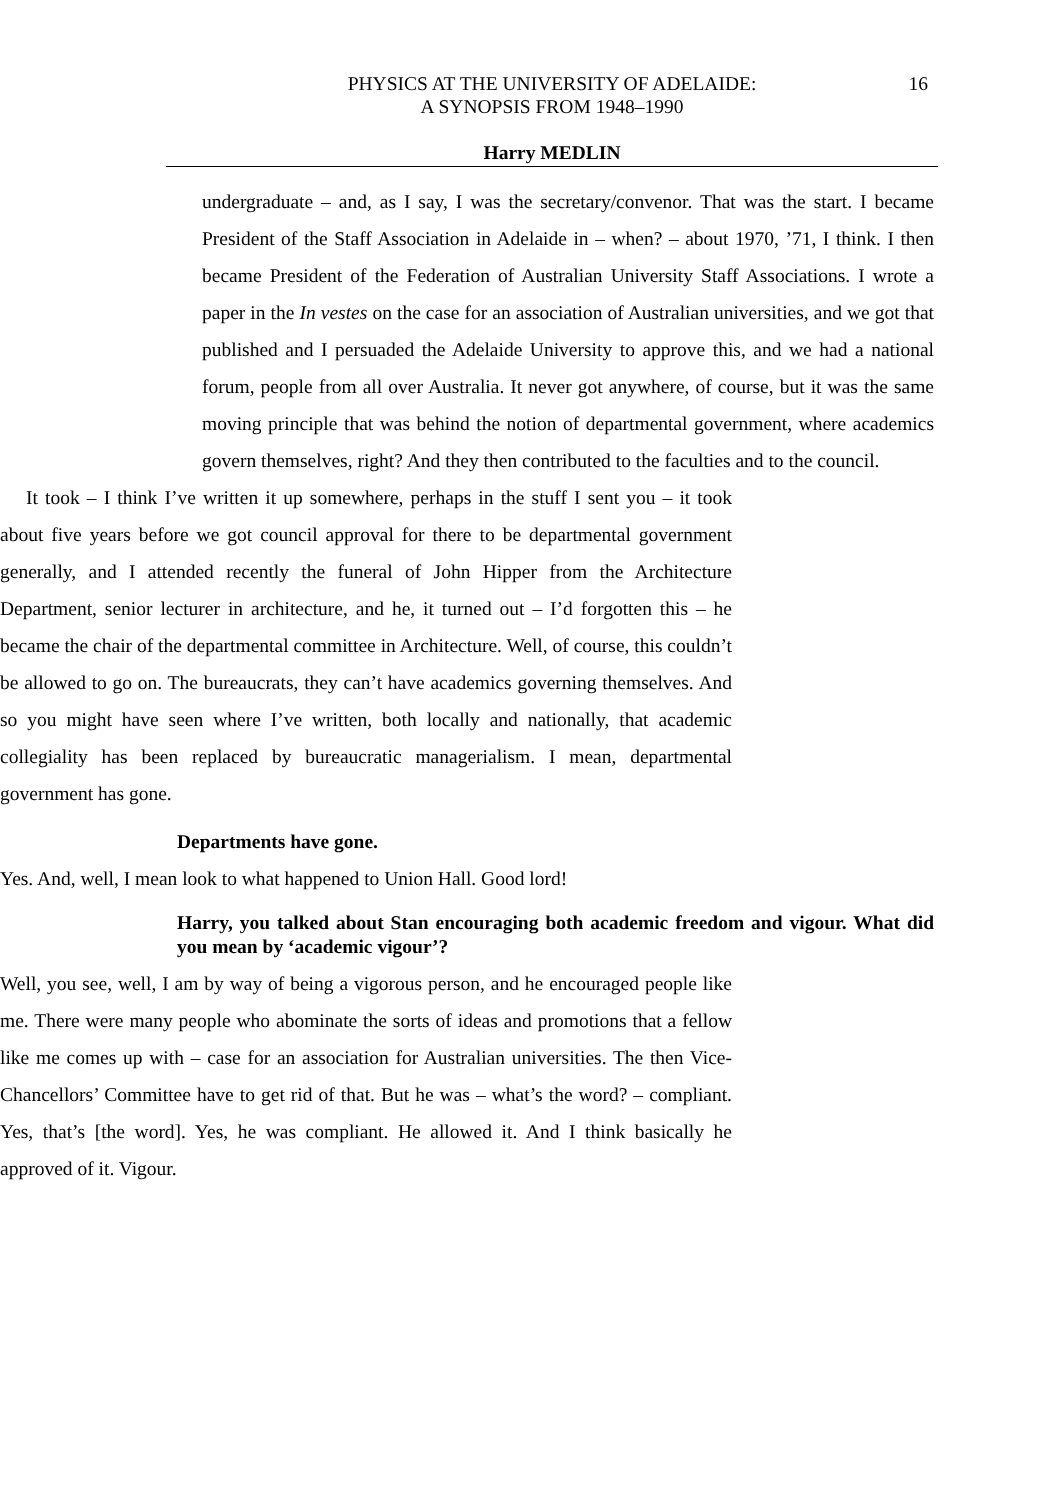PHYSICS AT THE UNIVERSITY OF ADELAIDE:
A SYNOPSIS FROM 1948–1990
16
Harry MEDLIN
undergraduate – and, as I say, I was the secretary/convenor. That was the start. I became President of the Staff Association in Adelaide in – when? – about 1970, ’71, I think. I then became President of the Federation of Australian University Staff Associations. I wrote a paper in the In vestes on the case for an association of Australian universities, and we got that published and I persuaded the Adelaide University to approve this, and we had a national forum, people from all over Australia. It never got anywhere, of course, but it was the same moving principle that was behind the notion of departmental government, where academics govern themselves, right? And they then contributed to the faculties and to the council.
It took – I think I’ve written it up somewhere, perhaps in the stuff I sent you – it took about five years before we got council approval for there to be departmental government generally, and I attended recently the funeral of John Hipper from the Architecture Department, senior lecturer in architecture, and he, it turned out – I’d forgotten this – he became the chair of the departmental committee in Architecture. Well, of course, this couldn’t be allowed to go on. The bureaucrats, they can’t have academics governing themselves. And so you might have seen where I’ve written, both locally and nationally, that academic collegiality has been replaced by bureaucratic managerialism. I mean, departmental government has gone.
Departments have gone.
Yes. And, well, I mean look to what happened to Union Hall. Good lord!
Harry, you talked about Stan encouraging both academic freedom and vigour. What did you mean by ‘academic vigour’?
Well, you see, well, I am by way of being a vigorous person, and he encouraged people like me. There were many people who abominate the sorts of ideas and promotions that a fellow like me comes up with – case for an association for Australian universities. The then Vice-Chancellors’ Committee have to get rid of that. But he was – what’s the word? – compliant. Yes, that’s [the word]. Yes, he was compliant. He allowed it. And I think basically he approved of it. Vigour.